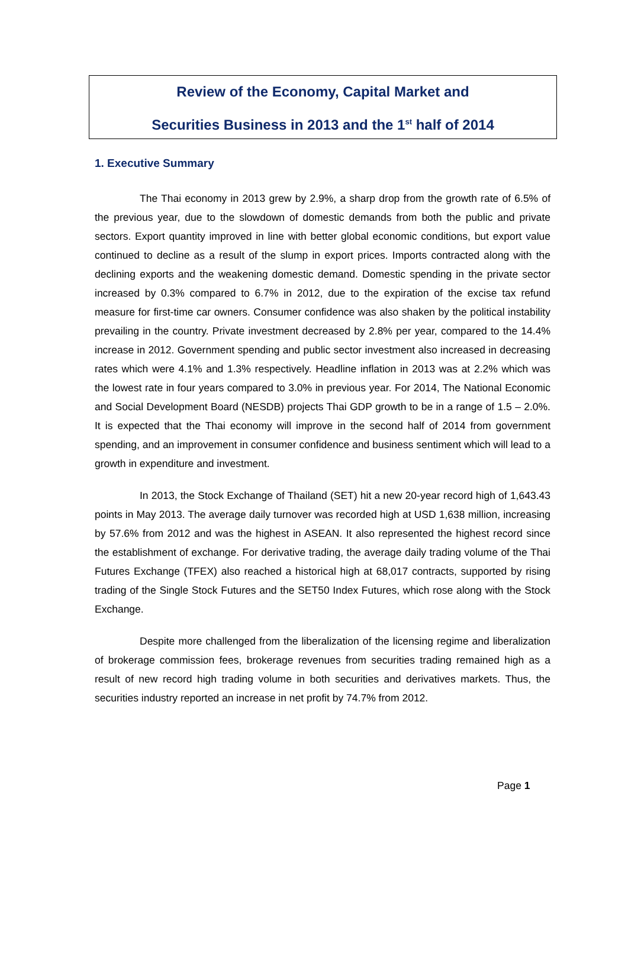Review of the Economy, Capital Market and
Securities Business in 2013 and the 1<sup>st</sup> half of 2014
1. Executive Summary
The Thai economy in 2013 grew by 2.9%, a sharp drop from the growth rate of 6.5% of the previous year, due to the slowdown of domestic demands from both the public and private sectors. Export quantity improved in line with better global economic conditions, but export value continued to decline as a result of the slump in export prices. Imports contracted along with the declining exports and the weakening domestic demand. Domestic spending in the private sector increased by 0.3% compared to 6.7% in 2012, due to the expiration of the excise tax refund measure for first-time car owners. Consumer confidence was also shaken by the political instability prevailing in the country. Private investment decreased by 2.8% per year, compared to the 14.4% increase in 2012. Government spending and public sector investment also increased in decreasing rates which were 4.1% and 1.3% respectively. Headline inflation in 2013 was at 2.2% which was the lowest rate in four years compared to 3.0% in previous year. For 2014, The National Economic and Social Development Board (NESDB) projects Thai GDP growth to be in a range of 1.5 – 2.0%. It is expected that the Thai economy will improve in the second half of 2014 from government spending, and an improvement in consumer confidence and business sentiment which will lead to a growth in expenditure and investment.
In 2013, the Stock Exchange of Thailand (SET) hit a new 20-year record high of 1,643.43 points in May 2013. The average daily turnover was recorded high at USD 1,638 million, increasing by 57.6% from 2012 and was the highest in ASEAN. It also represented the highest record since the establishment of exchange. For derivative trading, the average daily trading volume of the Thai Futures Exchange (TFEX) also reached a historical high at 68,017 contracts, supported by rising trading of the Single Stock Futures and the SET50 Index Futures, which rose along with the Stock Exchange.
Despite more challenged from the liberalization of the licensing regime and liberalization of brokerage commission fees, brokerage revenues from securities trading remained high as a result of new record high trading volume in both securities and derivatives markets. Thus, the securities industry reported an increase in net profit by 74.7% from 2012.
Page 1